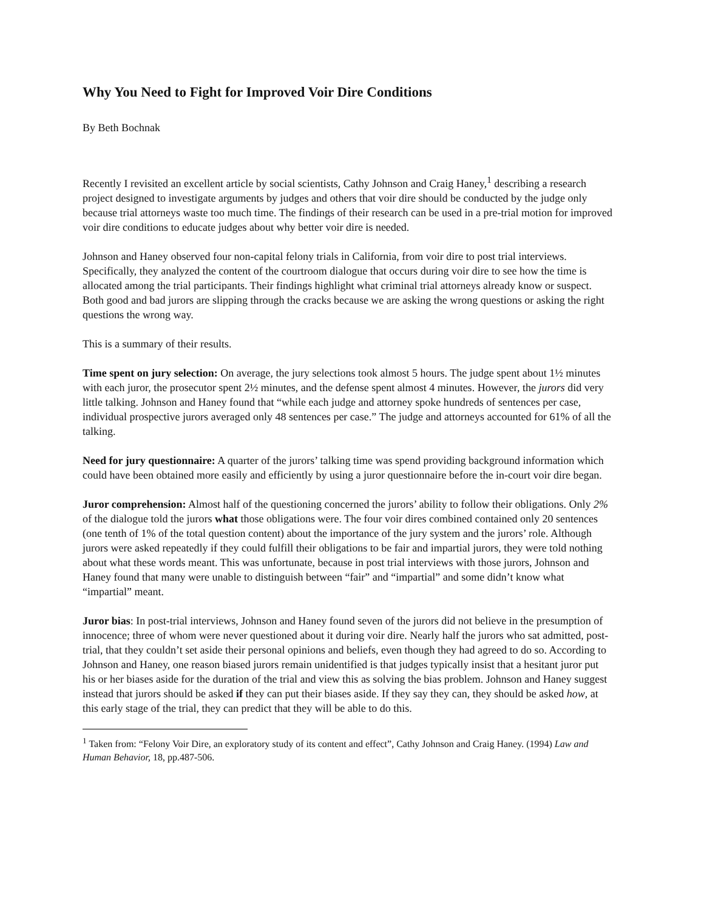Why You Need to Fight for Improved Voir Dire Conditions
By Beth Bochnak
Recently I revisited an excellent article by social scientists, Cathy Johnson and Craig Haney,<sup>1</sup> describing a research project designed to investigate arguments by judges and others that voir dire should be conducted by the judge only because trial attorneys waste too much time. The findings of their research can be used in a pre-trial motion for improved voir dire conditions to educate judges about why better voir dire is needed.
Johnson and Haney observed four non-capital felony trials in California, from voir dire to post trial interviews. Specifically, they analyzed the content of the courtroom dialogue that occurs during voir dire to see how the time is allocated among the trial participants. Their findings highlight what criminal trial attorneys already know or suspect. Both good and bad jurors are slipping through the cracks because we are asking the wrong questions or asking the right questions the wrong way.
This is a summary of their results.
Time spent on jury selection: On average, the jury selections took almost 5 hours. The judge spent about 1½ minutes with each juror, the prosecutor spent 2½ minutes, and the defense spent almost 4 minutes. However, the jurors did very little talking. Johnson and Haney found that “while each judge and attorney spoke hundreds of sentences per case, individual prospective jurors averaged only 48 sentences per case.” The judge and attorneys accounted for 61% of all the talking.
Need for jury questionnaire: A quarter of the jurors’ talking time was spend providing background information which could have been obtained more easily and efficiently by using a juror questionnaire before the in-court voir dire began.
Juror comprehension: Almost half of the questioning concerned the jurors’ ability to follow their obligations. Only 2% of the dialogue told the jurors what those obligations were. The four voir dires combined contained only 20 sentences (one tenth of 1% of the total question content) about the importance of the jury system and the jurors’ role. Although jurors were asked repeatedly if they could fulfill their obligations to be fair and impartial jurors, they were told nothing about what these words meant. This was unfortunate, because in post trial interviews with those jurors, Johnson and Haney found that many were unable to distinguish between “fair” and “impartial” and some didn’t know what “impartial” meant.
Juror bias: In post-trial interviews, Johnson and Haney found seven of the jurors did not believe in the presumption of innocence; three of whom were never questioned about it during voir dire. Nearly half the jurors who sat admitted, post-trial, that they couldn’t set aside their personal opinions and beliefs, even though they had agreed to do so. According to Johnson and Haney, one reason biased jurors remain unidentified is that judges typically insist that a hesitant juror put his or her biases aside for the duration of the trial and view this as solving the bias problem. Johnson and Haney suggest instead that jurors should be asked if they can put their biases aside. If they say they can, they should be asked how, at this early stage of the trial, they can predict that they will be able to do this.
<sup>1</sup> Taken from: “Felony Voir Dire, an exploratory study of its content and effect”, Cathy Johnson and Craig Haney. (1994) Law and Human Behavior, 18, pp.487-506.